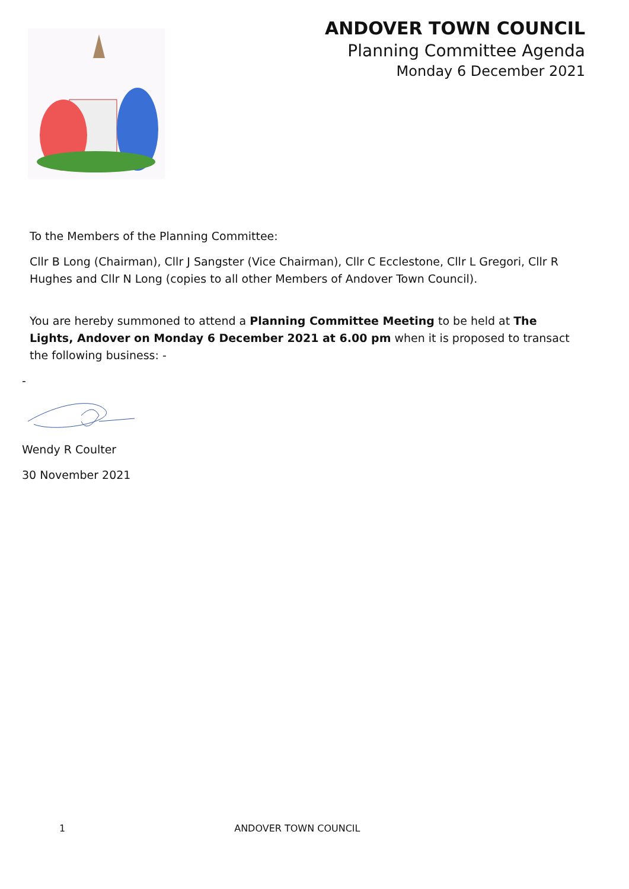ANDOVER TOWN COUNCIL
Planning Committee Agenda
Monday 6 December 2021
To the Members of the Planning Committee:
Cllr B Long (Chairman), Cllr J Sangster (Vice Chairman), Cllr C Ecclestone, Cllr L Gregori, Cllr R Hughes and Cllr N Long (copies to all other Members of Andover Town Council).
You are hereby summoned to attend a Planning Committee Meeting to be held at The Lights, Andover on Monday 6 December 2021 at 6.00 pm when it is proposed to transact the following business: -
-
Wendy R Coulter
30 November 2021
1 ANDOVER TOWN COUNCIL